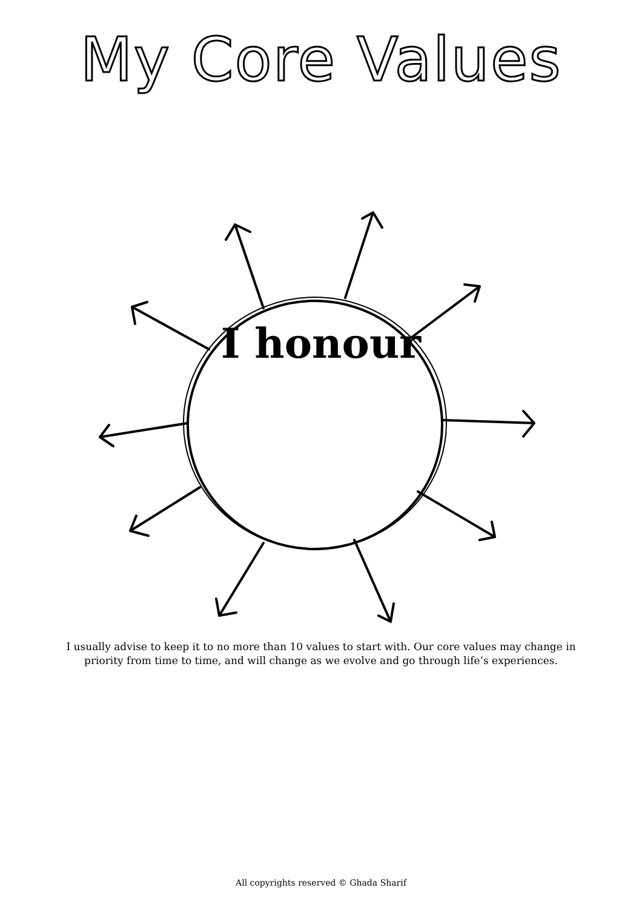My Core Values
I honour
I usually advise to keep it to no more than 10 values to start with. Our core values may change in priority from time to time, and will change as we evolve and go through life’s experiences.
All copyrights reserved © Ghada Sharif